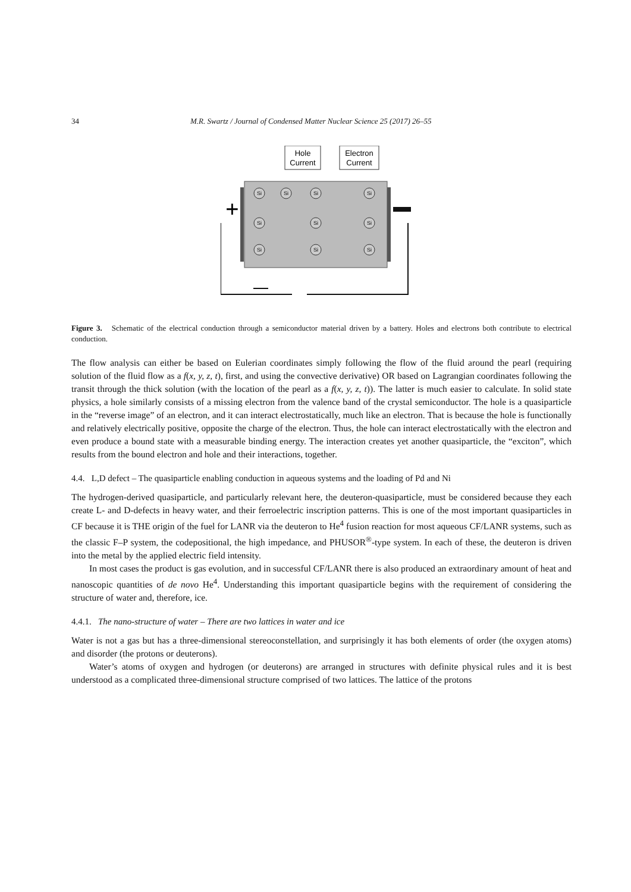34 M.R. Swartz / Journal of Condensed Matter Nuclear Science 25 (2017) 26–55
Hole
Current
Electron
Current
+
Si
Si
Si
Si
Si
Si
Si
Si
Si
Si
Figure 3. Schematic of the electrical conduction through a semiconductor material driven by a battery. Holes and electrons both contribute to electrical conduction.
The flow analysis can either be based on Eulerian coordinates simply following the flow of the fluid around the pearl (requiring solution of the fluid flow as a f(x, y, z, t), first, and using the convective derivative) OR based on Lagrangian coordinates following the transit through the thick solution (with the location of the pearl as a f(x, y, z, t)). The latter is much easier to calculate. In solid state physics, a hole similarly consists of a missing electron from the valence band of the crystal semiconductor. The hole is a quasiparticle in the “reverse image” of an electron, and it can interact electrostatically, much like an electron. That is because the hole is functionally and relatively electrically positive, opposite the charge of the electron. Thus, the hole can interact electrostatically with the electron and even produce a bound state with a measurable binding energy. The interaction creates yet another quasiparticle, the “exciton”, which results from the bound electron and hole and their interactions, together.
4.4. L,D defect – The quasiparticle enabling conduction in aqueous systems and the loading of Pd and Ni
The hydrogen-derived quasiparticle, and particularly relevant here, the deuteron-quasiparticle, must be considered because they each create L- and D-defects in heavy water, and their ferroelectric inscription patterns. This is one of the most important quasiparticles in CF because it is THE origin of the fuel for LANR via the deuteron to He<sup>4</sup> fusion reaction for most aqueous CF/LANR systems, such as the classic F–P system, the codepositional, the high impedance, and PHUSOR<sup>®</sup>-type system. In each of these, the deuteron is driven into the metal by the applied electric field intensity.
In most cases the product is gas evolution, and in successful CF/LANR there is also produced an extraordinary amount of heat and nanoscopic quantities of de novo He<sup>4</sup>. Understanding this important quasiparticle begins with the requirement of considering the structure of water and, therefore, ice.
4.4.1. The nano-structure of water – There are two lattices in water and ice
Water is not a gas but has a three-dimensional stereoconstellation, and surprisingly it has both elements of order (the oxygen atoms) and disorder (the protons or deuterons).
Water’s atoms of oxygen and hydrogen (or deuterons) are arranged in structures with definite physical rules and it is best understood as a complicated three-dimensional structure comprised of two lattices. The lattice of the protons